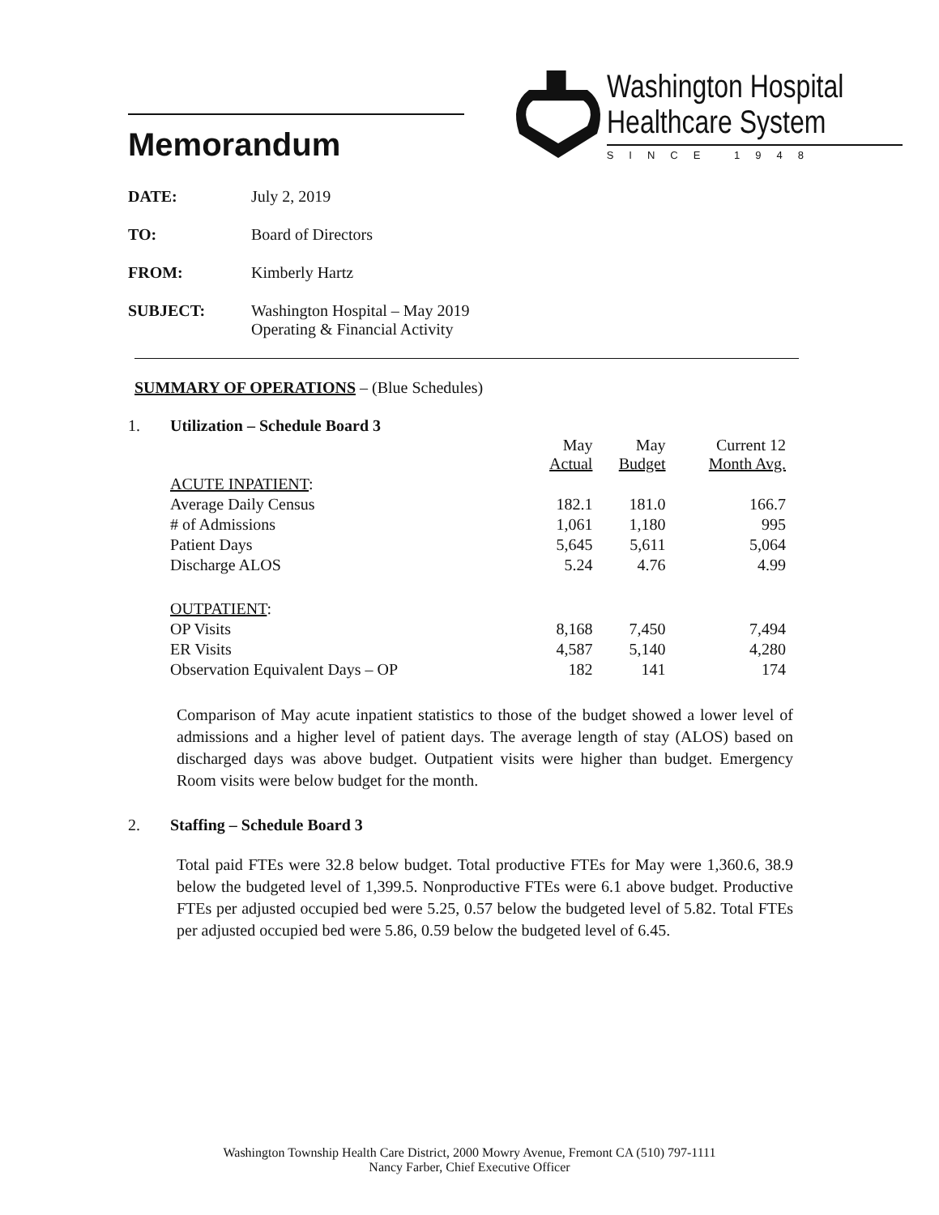Memorandum
Washington Hospital
Healthcare System
SINCE 1948
DATE: July 2, 2019
TO: Board of Directors
FROM: Kimberly Hartz
SUBJECT: Washington Hospital – May 2019
Operating & Financial Activity
SUMMARY OF OPERATIONS – (Blue Schedules)
1. Utilization – Schedule Board 3
| | May Actual | May Budget | Current 12 Month Avg. |
| --- | --- | --- | --- |
| ACUTE INPATIENT : | | | |
| Average Daily Census | 182.1 | 181.0 | 166.7 |
| # of Admissions | 1,061 | 1,180 | 995 |
| Patient Days | 5,645 | 5,611 | 5,064 |
| Discharge ALOS | 5.24 | 4.76 | 4.99 |
| OUTPATIENT : | | | |
| OP Visits | 8,168 | 7,450 | 7,494 |
| ER Visits | 4,587 | 5,140 | 4,280 |
| Observation Equivalent Days – OP | 182 | 141 | 174 |
Comparison of May acute inpatient statistics to those of the budget showed a lower level of admissions and a higher level of patient days. The average length of stay (ALOS) based on discharged days was above budget. Outpatient visits were higher than budget. Emergency Room visits were below budget for the month.
2. Staffing – Schedule Board 3
Total paid FTEs were 32.8 below budget. Total productive FTEs for May were 1,360.6, 38.9 below the budgeted level of 1,399.5. Nonproductive FTEs were 6.1 above budget. Productive FTEs per adjusted occupied bed were 5.25, 0.57 below the budgeted level of 5.82. Total FTEs per adjusted occupied bed were 5.86, 0.59 below the budgeted level of 6.45.
Washington Township Health Care District, 2000 Mowry Avenue, Fremont CA (510) 797-1111
Nancy Farber, Chief Executive Officer